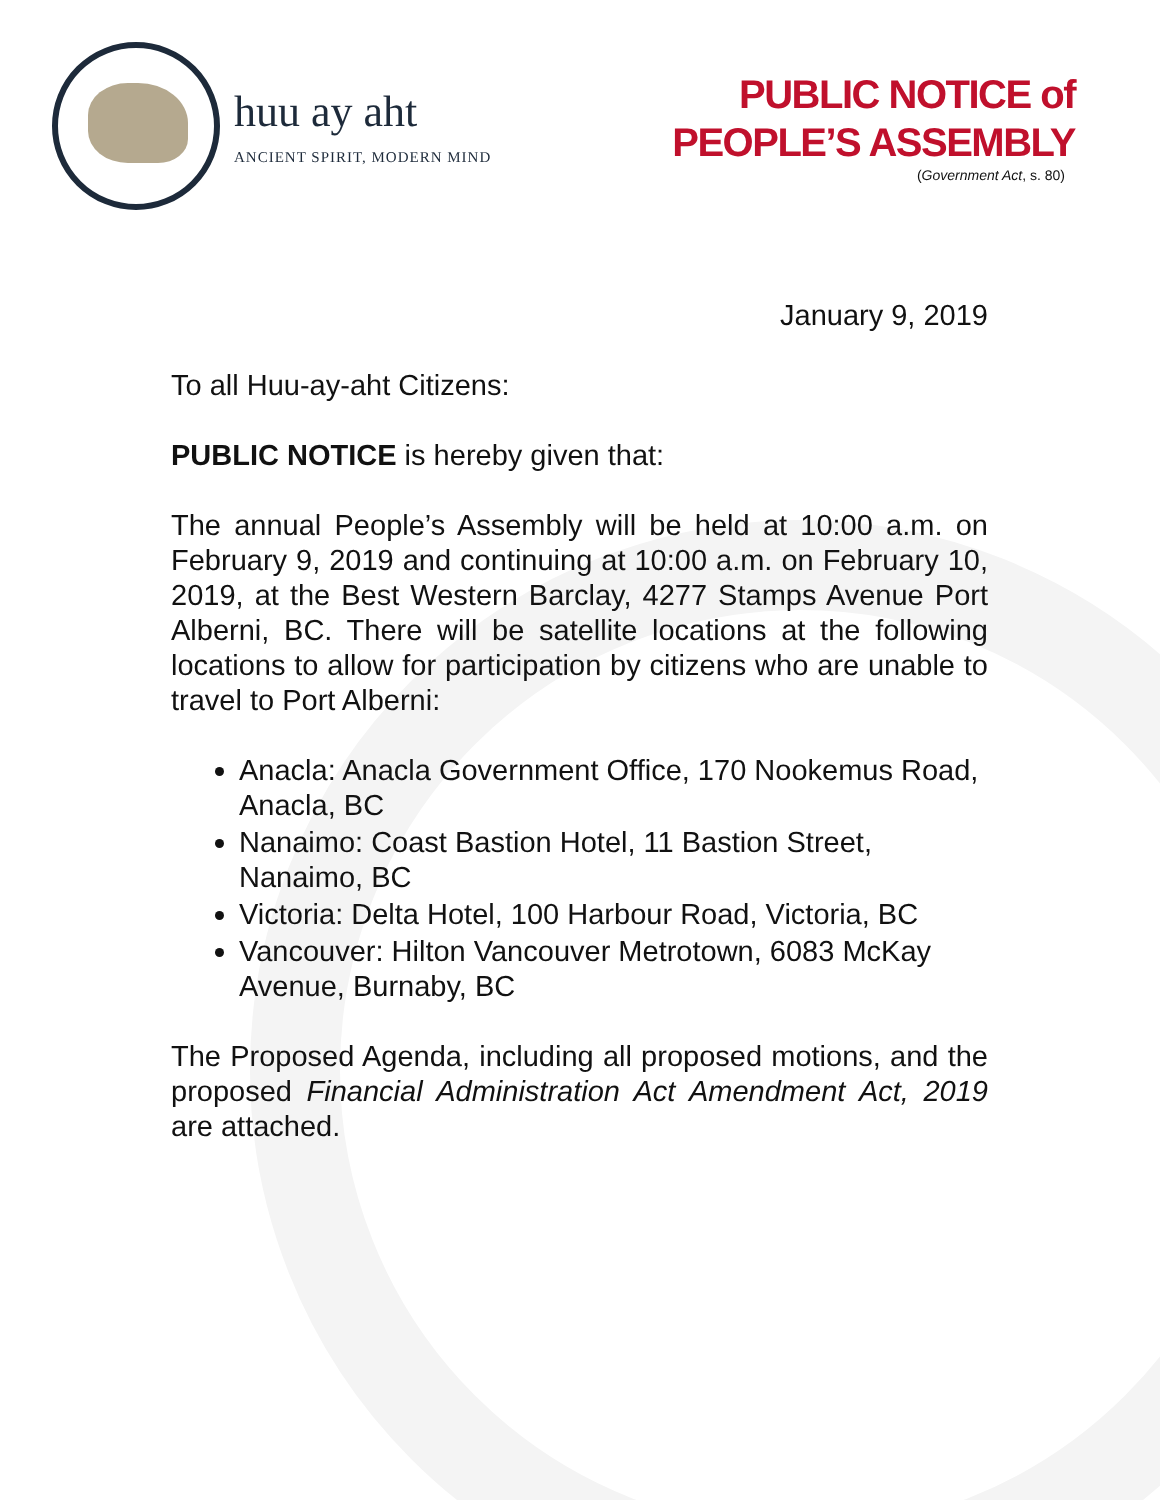huu ay aht
ANCIENT SPIRIT, MODERN MIND
PUBLIC NOTICE of
PEOPLE’S ASSEMBLY
(Government Act, s. 80)
January 9, 2019
To all Huu-ay-aht Citizens:
PUBLIC NOTICE is hereby given that:
The annual People’s Assembly will be held at 10:00 a.m. on February 9, 2019 and continuing at 10:00 a.m. on February 10, 2019, at the Best Western Barclay, 4277 Stamps Avenue Port Alberni, BC. There will be satellite locations at the following locations to allow for participation by citizens who are unable to travel to Port Alberni:
Anacla: Anacla Government Office, 170 Nookemus Road, Anacla, BC
Nanaimo: Coast Bastion Hotel, 11 Bastion Street, Nanaimo, BC
Victoria: Delta Hotel, 100 Harbour Road, Victoria, BC
Vancouver: Hilton Vancouver Metrotown, 6083 McKay Avenue, Burnaby, BC
The Proposed Agenda, including all proposed motions, and the proposed Financial Administration Act Amendment Act, 2019 are attached.